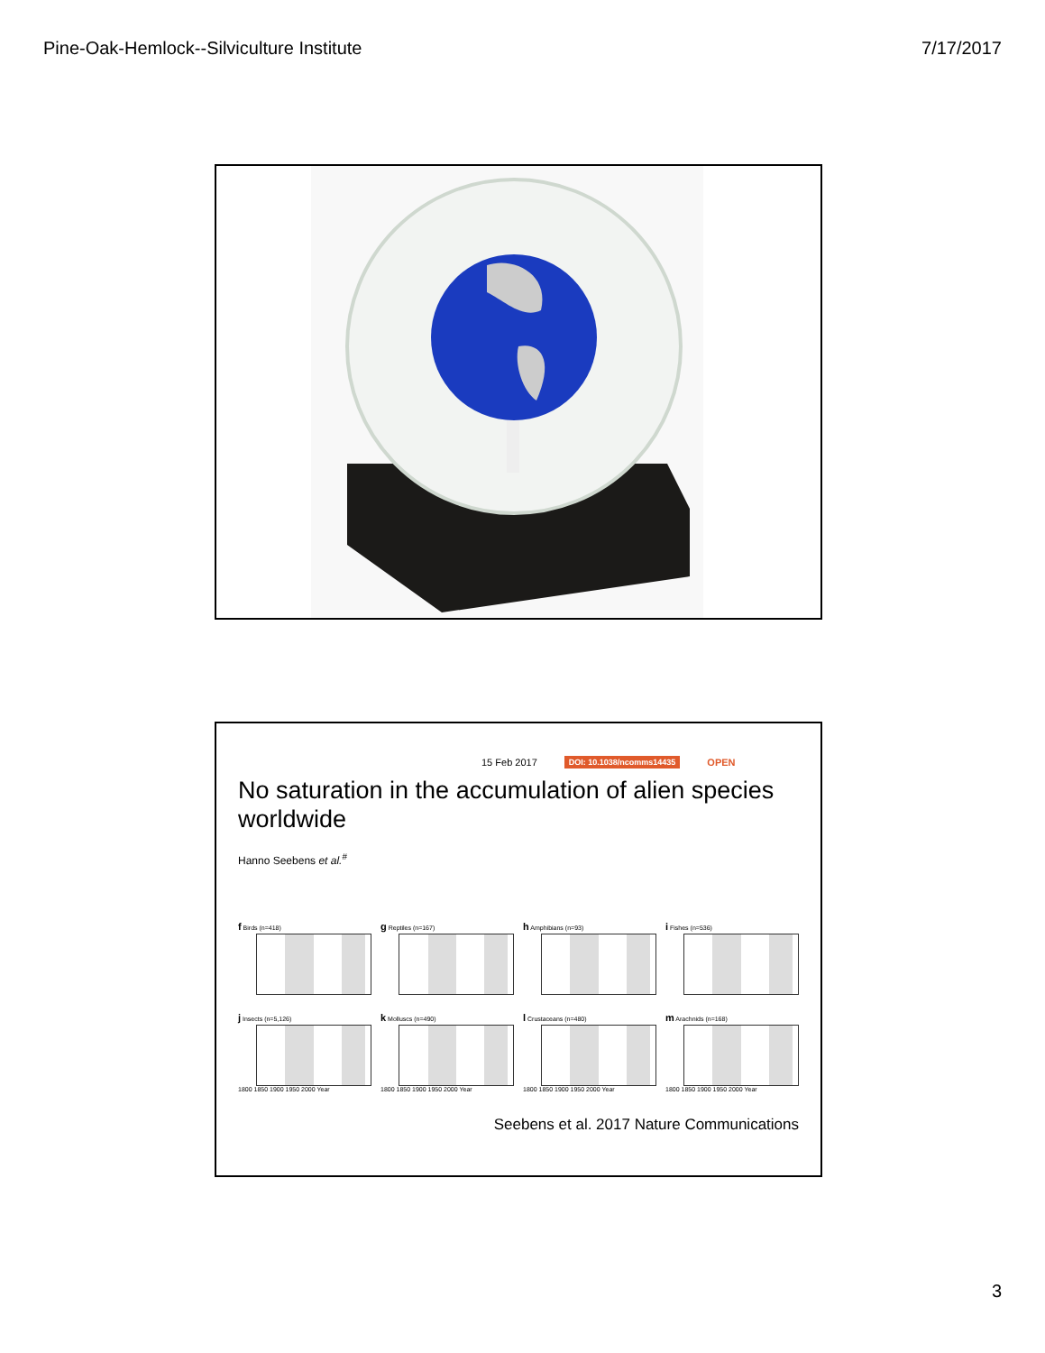Pine-Oak-Hemlock--Silviculture Institute 7/17/2017
15 Feb 2017 DOI: 10.1038/ncomms14435 OPEN
No saturation in the accumulation of alien species worldwide
Hanno Seebens et al.<sup>#</sup>
f Birds (n=418)
g Reptiles (n=167)
h Amphibians (n=93)
i Fishes (n=536)
j Insects (n=5,126)
1800 1850 1900 1950 2000 Year
k Molluscs (n=490)
1800 1850 1900 1950 2000 Year
l Crustaceans (n=480)
1800 1850 1900 1950 2000 Year
m Arachnids (n=168)
1800 1850 1900 1950 2000 Year
Seebens et al. 2017 Nature Communications
3